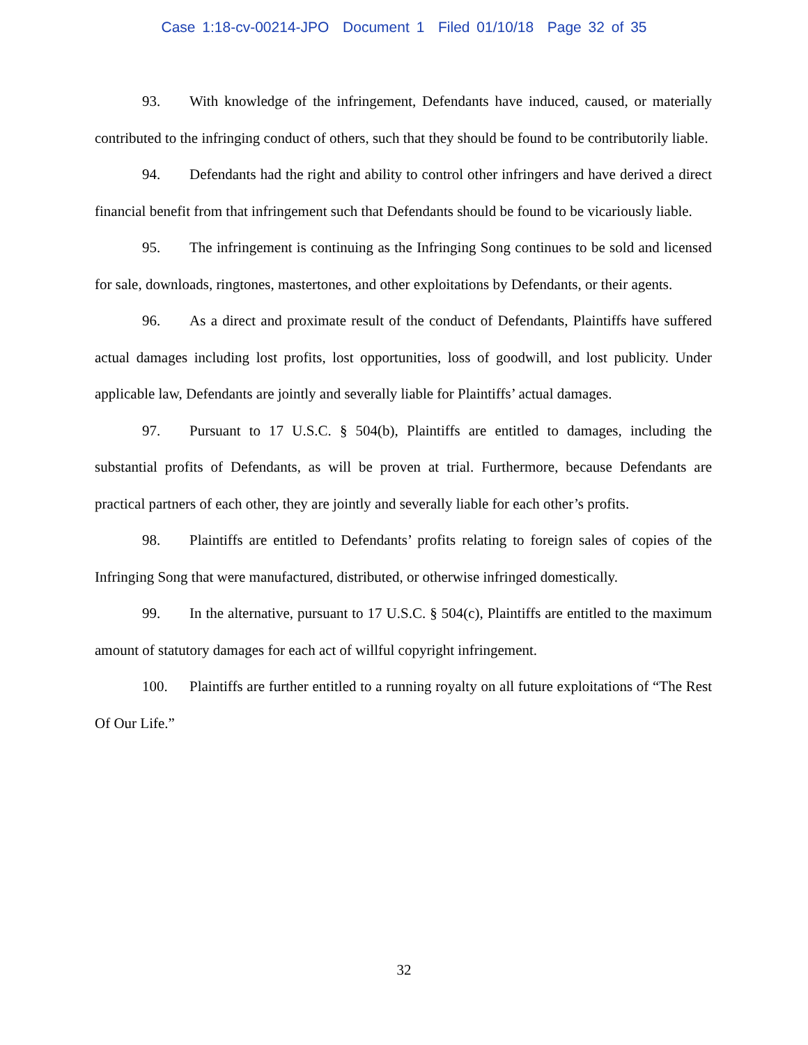Case 1:18-cv-00214-JPO Document 1 Filed 01/10/18 Page 32 of 35
93. With knowledge of the infringement, Defendants have induced, caused, or materially contributed to the infringing conduct of others, such that they should be found to be contributorily liable.
94. Defendants had the right and ability to control other infringers and have derived a direct financial benefit from that infringement such that Defendants should be found to be vicariously liable.
95. The infringement is continuing as the Infringing Song continues to be sold and licensed for sale, downloads, ringtones, mastertones, and other exploitations by Defendants, or their agents.
96. As a direct and proximate result of the conduct of Defendants, Plaintiffs have suffered actual damages including lost profits, lost opportunities, loss of goodwill, and lost publicity. Under applicable law, Defendants are jointly and severally liable for Plaintiffs’ actual damages.
97. Pursuant to 17 U.S.C. § 504(b), Plaintiffs are entitled to damages, including the substantial profits of Defendants, as will be proven at trial. Furthermore, because Defendants are practical partners of each other, they are jointly and severally liable for each other’s profits.
98. Plaintiffs are entitled to Defendants’ profits relating to foreign sales of copies of the Infringing Song that were manufactured, distributed, or otherwise infringed domestically.
99. In the alternative, pursuant to 17 U.S.C. § 504(c), Plaintiffs are entitled to the maximum amount of statutory damages for each act of willful copyright infringement.
100. Plaintiffs are further entitled to a running royalty on all future exploitations of “The Rest Of Our Life.”
32